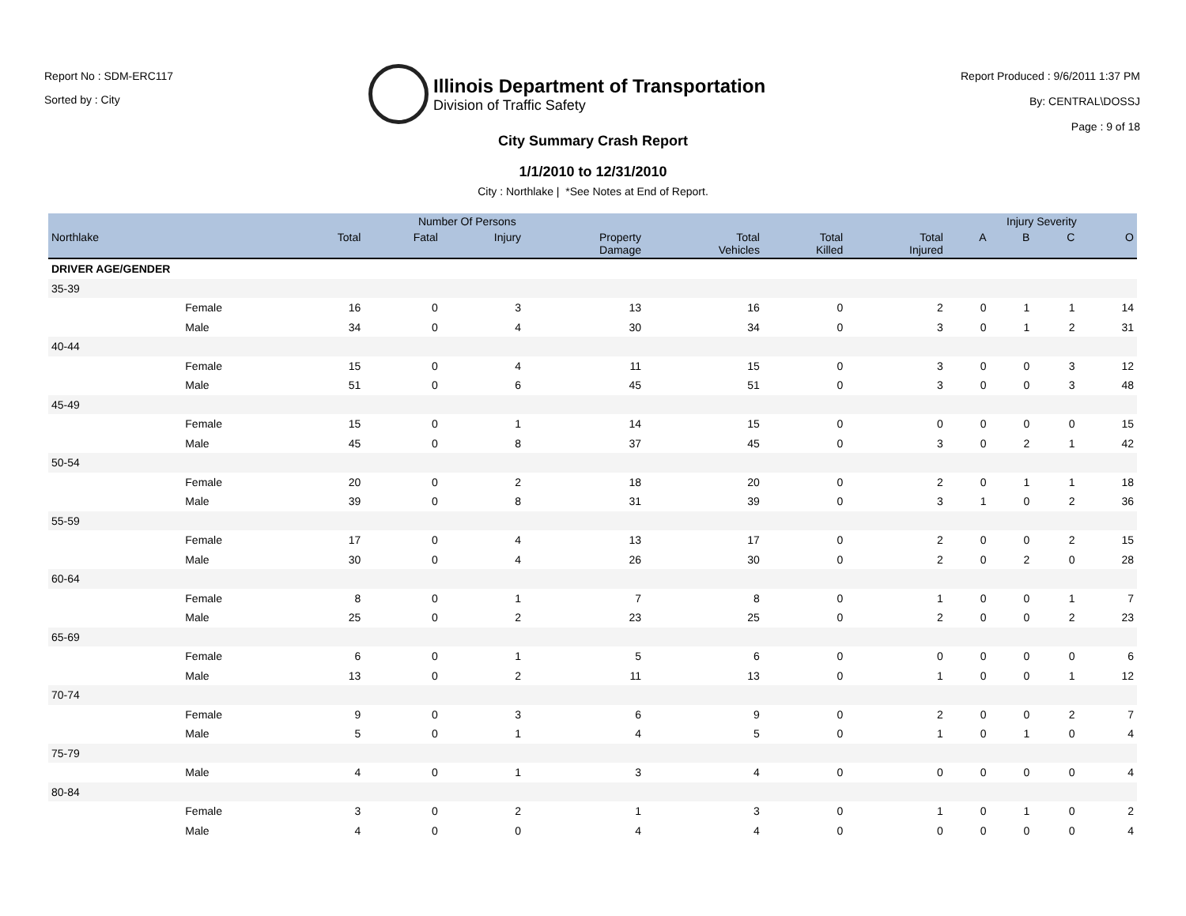Report No : SDM-ERC117
Sorted by : City
Illinois Department of Transportation
Division of Traffic Safety
Report Produced : 9/6/2011 1:37 PM
By: CENTRAL\DOSSJ
Page : 9 of 18
City Summary Crash Report
1/1/2010 to 12/31/2010
City : Northlake | *See Notes at End of Report.
| | | Number Of Persons | | | | | | | Injury Severity | | | |
| --- | --- | --- | --- | --- | --- | --- | --- | --- | --- | --- | --- | --- |
| Northlake | | Total | Fatal | Injury | Property Damage | Total Vehicles | Total Killed | Total Injured | A | B | C | O |
| DRIVER AGE/GENDER | | | | | | | | | | | | |
| 35-39 | | | | | | | | | | | | |
| | Female | 16 | 0 | 3 | 13 | 16 | 0 | 2 | 0 | 1 | 1 | 14 |
| | Male | 34 | 0 | 4 | 30 | 34 | 0 | 3 | 0 | 1 | 2 | 31 |
| 40-44 | | | | | | | | | | | | |
| | Female | 15 | 0 | 4 | 11 | 15 | 0 | 3 | 0 | 0 | 3 | 12 |
| | Male | 51 | 0 | 6 | 45 | 51 | 0 | 3 | 0 | 0 | 3 | 48 |
| 45-49 | | | | | | | | | | | | |
| | Female | 15 | 0 | 1 | 14 | 15 | 0 | 0 | 0 | 0 | 0 | 15 |
| | Male | 45 | 0 | 8 | 37 | 45 | 0 | 3 | 0 | 2 | 1 | 42 |
| 50-54 | | | | | | | | | | | | |
| | Female | 20 | 0 | 2 | 18 | 20 | 0 | 2 | 0 | 1 | 1 | 18 |
| | Male | 39 | 0 | 8 | 31 | 39 | 0 | 3 | 1 | 0 | 2 | 36 |
| 55-59 | | | | | | | | | | | | |
| | Female | 17 | 0 | 4 | 13 | 17 | 0 | 2 | 0 | 0 | 2 | 15 |
| | Male | 30 | 0 | 4 | 26 | 30 | 0 | 2 | 0 | 2 | 0 | 28 |
| 60-64 | | | | | | | | | | | | |
| | Female | 8 | 0 | 1 | 7 | 8 | 0 | 1 | 0 | 0 | 1 | 7 |
| | Male | 25 | 0 | 2 | 23 | 25 | 0 | 2 | 0 | 0 | 2 | 23 |
| 65-69 | | | | | | | | | | | | |
| | Female | 6 | 0 | 1 | 5 | 6 | 0 | 0 | 0 | 0 | 0 | 6 |
| | Male | 13 | 0 | 2 | 11 | 13 | 0 | 1 | 0 | 0 | 1 | 12 |
| 70-74 | | | | | | | | | | | | |
| | Female | 9 | 0 | 3 | 6 | 9 | 0 | 2 | 0 | 0 | 2 | 7 |
| | Male | 5 | 0 | 1 | 4 | 5 | 0 | 1 | 0 | 1 | 0 | 4 |
| 75-79 | | | | | | | | | | | | |
| | Male | 4 | 0 | 1 | 3 | 4 | 0 | 0 | 0 | 0 | 0 | 4 |
| 80-84 | | | | | | | | | | | | |
| | Female | 3 | 0 | 2 | 1 | 3 | 0 | 1 | 0 | 1 | 0 | 2 |
| | Male | 4 | 0 | 0 | 4 | 4 | 0 | 0 | 0 | 0 | 0 | 4 |